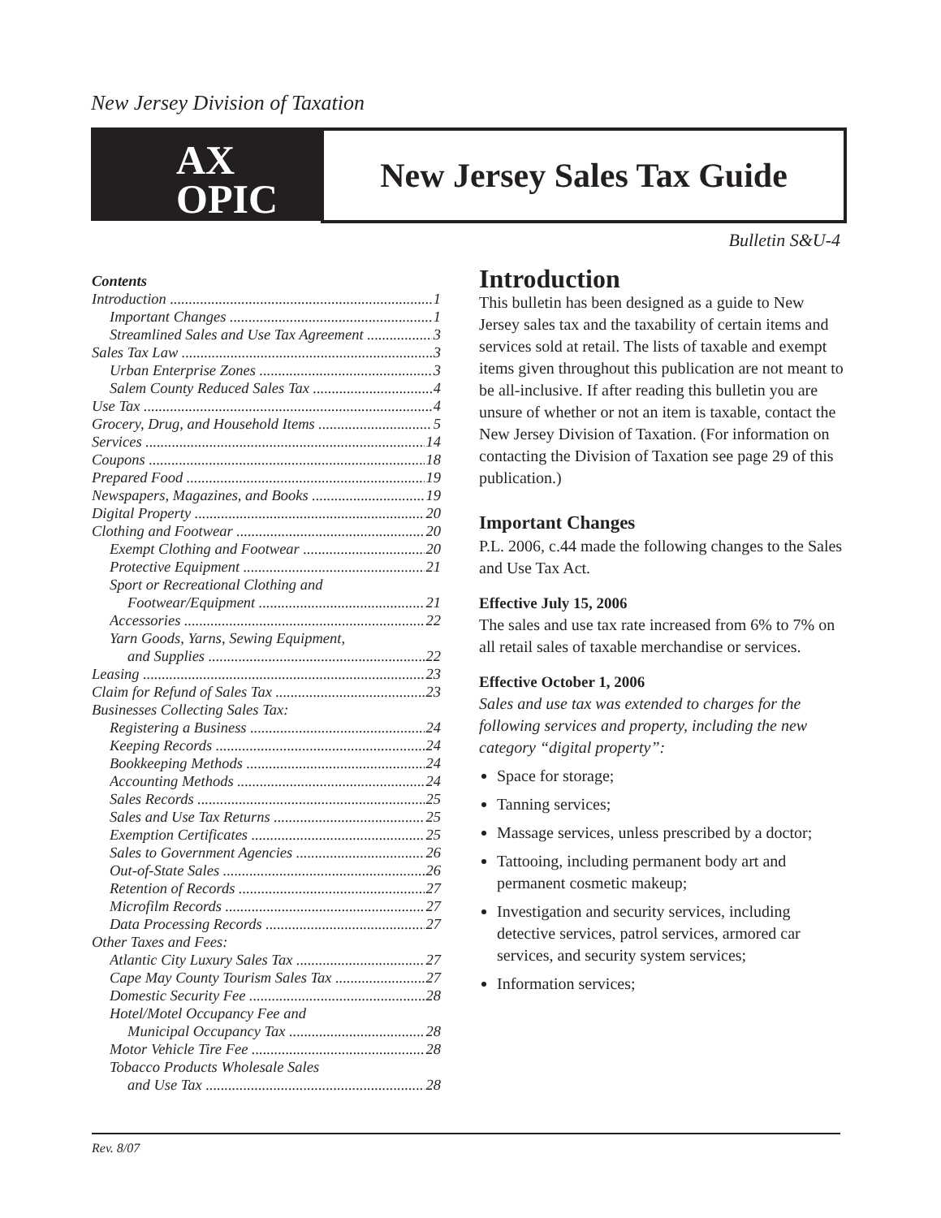New Jersey Division of Taxation
AX
OPIC
New Jersey Sales Tax Guide
Bulletin S&U-4
Contents
Introduction 1
Important Changes 1
Streamlined Sales and Use Tax Agreement 3
Sales Tax Law 3
Urban Enterprise Zones 3
Salem County Reduced Sales Tax 4
Use Tax 4
Grocery, Drug, and Household Items 5
Services 14
Coupons 18
Prepared Food 19
Newspapers, Magazines, and Books 19
Digital Property 20
Clothing and Footwear 20
Exempt Clothing and Footwear 20
Protective Equipment 21
Sport or Recreational Clothing and
Footwear/Equipment 21
Accessories 22
Yarn Goods, Yarns, Sewing Equipment,
and Supplies 22
Leasing 23
Claim for Refund of Sales Tax 23
Businesses Collecting Sales Tax:
Registering a Business 24
Keeping Records 24
Bookkeeping Methods 24
Accounting Methods 24
Sales Records 25
Sales and Use Tax Returns 25
Exemption Certificates 25
Sales to Government Agencies 26
Out-of-State Sales 26
Retention of Records 27
Microfilm Records 27
Data Processing Records 27
Other Taxes and Fees:
Atlantic City Luxury Sales Tax 27
Cape May County Tourism Sales Tax 27
Domestic Security Fee 28
Hotel/Motel Occupancy Fee and
Municipal Occupancy Tax 28
Motor Vehicle Tire Fee 28
Tobacco Products Wholesale Sales
and Use Tax 28
Introduction
This bulletin has been designed as a guide to New Jersey sales tax and the taxability of certain items and services sold at retail. The lists of taxable and exempt items given throughout this publication are not meant to be all-inclusive. If after reading this bulletin you are unsure of whether or not an item is taxable, contact the New Jersey Division of Taxation. (For information on contacting the Division of Taxation see page 29 of this publication.)
Important Changes
P.L. 2006, c.44 made the following changes to the Sales and Use Tax Act.
Effective July 15, 2006
The sales and use tax rate increased from 6% to 7% on all retail sales of taxable merchandise or services.
Effective October 1, 2006
Sales and use tax was extended to charges for the following services and property, including the new category “digital property”:
Space for storage;
Tanning services;
Massage services, unless prescribed by a doctor;
Tattooing, including permanent body art and permanent cosmetic makeup;
Investigation and security services, including detective services, patrol services, armored car services, and security system services;
Information services;
Rev. 8/07